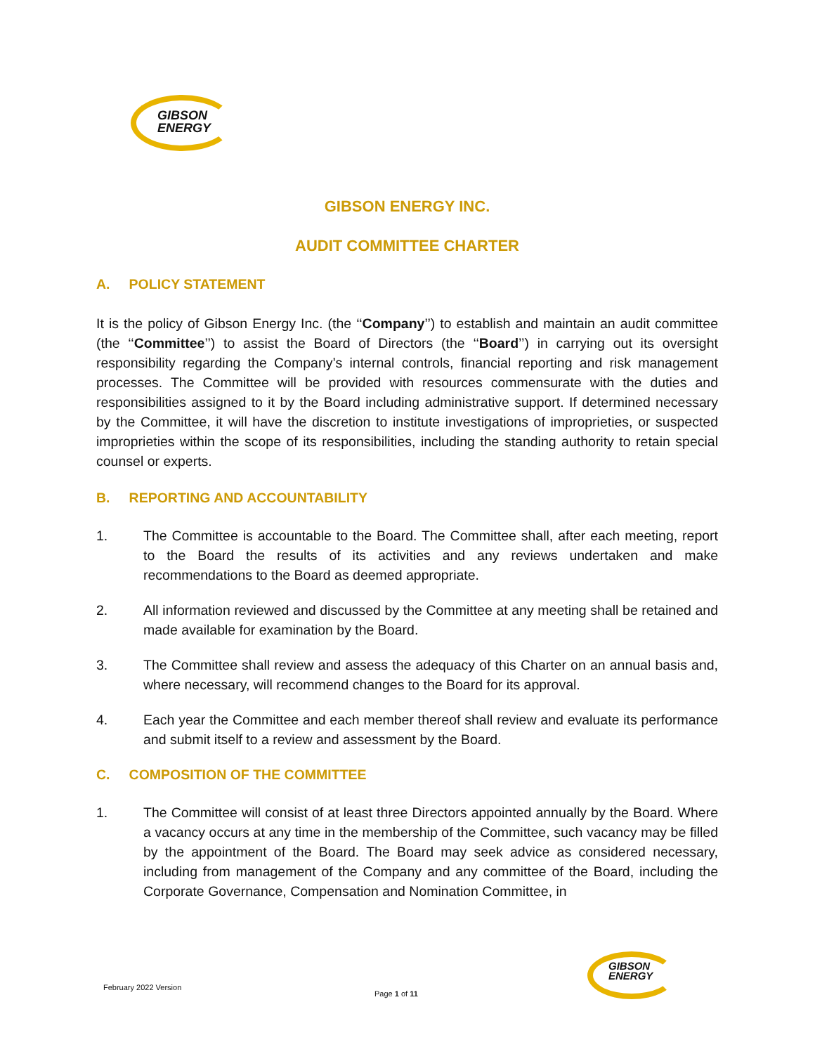GIBSON
ENERGY
GIBSON ENERGY INC.
AUDIT COMMITTEE CHARTER
A. POLICY STATEMENT
It is the policy of Gibson Energy Inc. (the ‘‘Company’’) to establish and maintain an audit committee (the ‘‘Committee’’) to assist the Board of Directors (the ‘‘Board’’) in carrying out its oversight responsibility regarding the Company’s internal controls, financial reporting and risk management processes. The Committee will be provided with resources commensurate with the duties and responsibilities assigned to it by the Board including administrative support. If determined necessary by the Committee, it will have the discretion to institute investigations of improprieties, or suspected improprieties within the scope of its responsibilities, including the standing authority to retain special counsel or experts.
B. REPORTING AND ACCOUNTABILITY
1. The Committee is accountable to the Board. The Committee shall, after each meeting, report to the Board the results of its activities and any reviews undertaken and make recommendations to the Board as deemed appropriate.
2. All information reviewed and discussed by the Committee at any meeting shall be retained and made available for examination by the Board.
3. The Committee shall review and assess the adequacy of this Charter on an annual basis and, where necessary, will recommend changes to the Board for its approval.
4. Each year the Committee and each member thereof shall review and evaluate its performance and submit itself to a review and assessment by the Board.
C. COMPOSITION OF THE COMMITTEE
1. The Committee will consist of at least three Directors appointed annually by the Board. Where a vacancy occurs at any time in the membership of the Committee, such vacancy may be filled by the appointment of the Board. The Board may seek advice as considered necessary, including from management of the Company and any committee of the Board, including the Corporate Governance, Compensation and Nomination Committee, in
February 2022 Version
Page 1 of 11
GIBSON
ENERGY